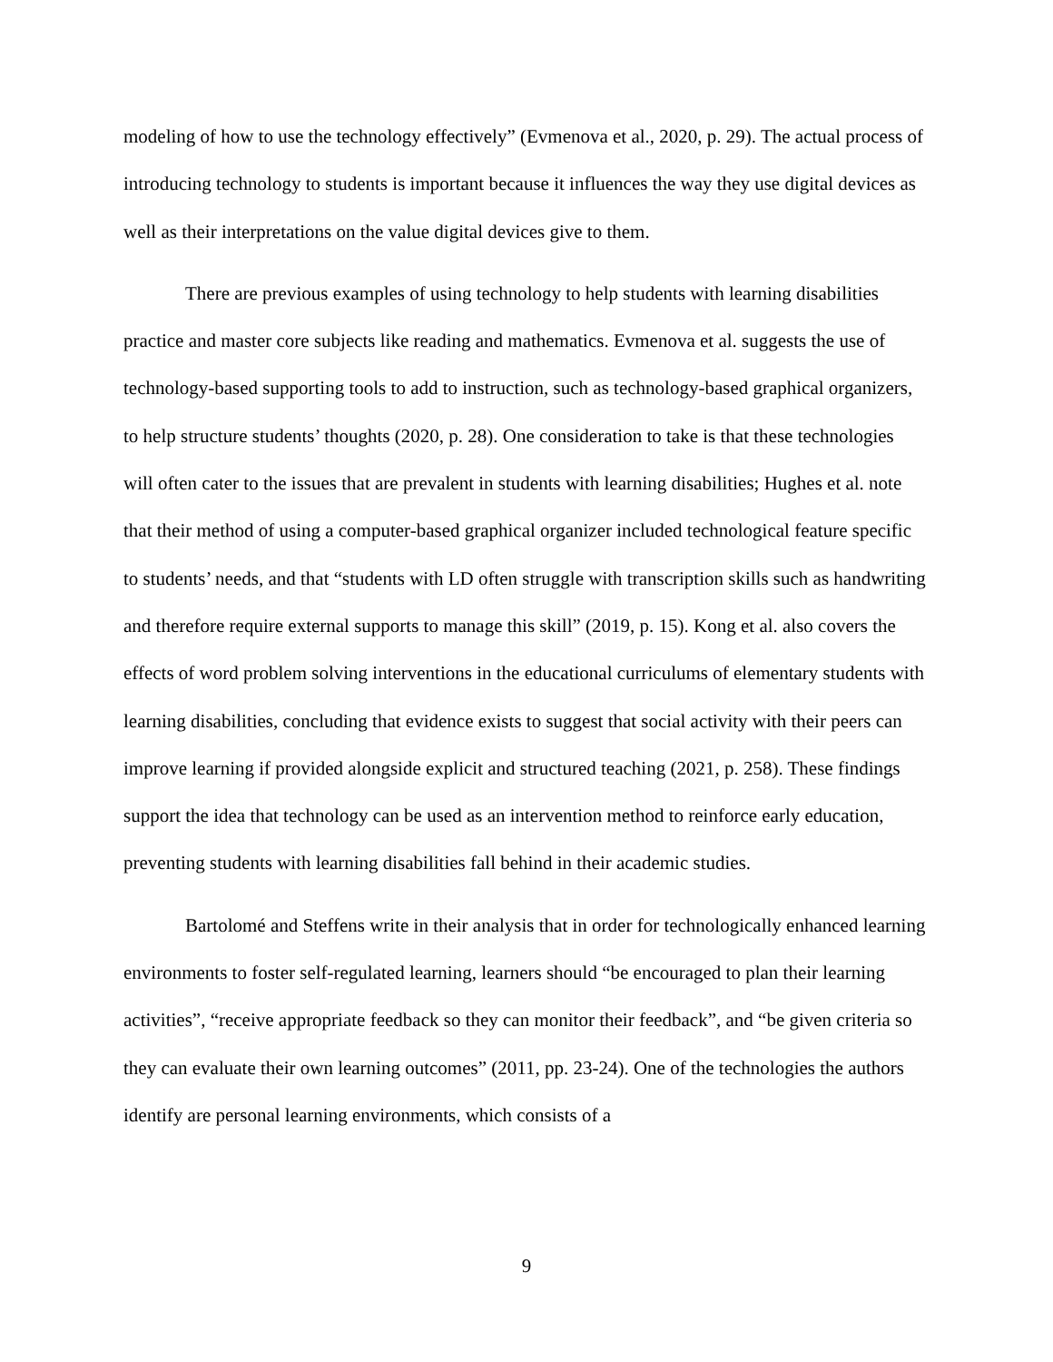modeling of how to use the technology effectively” (Evmenova et al., 2020, p. 29). The actual process of introducing technology to students is important because it influences the way they use digital devices as well as their interpretations on the value digital devices give to them.
There are previous examples of using technology to help students with learning disabilities practice and master core subjects like reading and mathematics. Evmenova et al. suggests the use of technology-based supporting tools to add to instruction, such as technology-based graphical organizers, to help structure students’ thoughts (2020, p. 28). One consideration to take is that these technologies will often cater to the issues that are prevalent in students with learning disabilities; Hughes et al. note that their method of using a computer-based graphical organizer included technological feature specific to students’ needs, and that “students with LD often struggle with transcription skills such as handwriting and therefore require external supports to manage this skill” (2019, p. 15). Kong et al. also covers the effects of word problem solving interventions in the educational curriculums of elementary students with learning disabilities, concluding that evidence exists to suggest that social activity with their peers can improve learning if provided alongside explicit and structured teaching (2021, p. 258). These findings support the idea that technology can be used as an intervention method to reinforce early education, preventing students with learning disabilities fall behind in their academic studies.
Bartolomé and Steffens write in their analysis that in order for technologically enhanced learning environments to foster self-regulated learning, learners should “be encouraged to plan their learning activities”, “receive appropriate feedback so they can monitor their feedback”, and “be given criteria so they can evaluate their own learning outcomes” (2011, pp. 23-24). One of the technologies the authors identify are personal learning environments, which consists of a
9